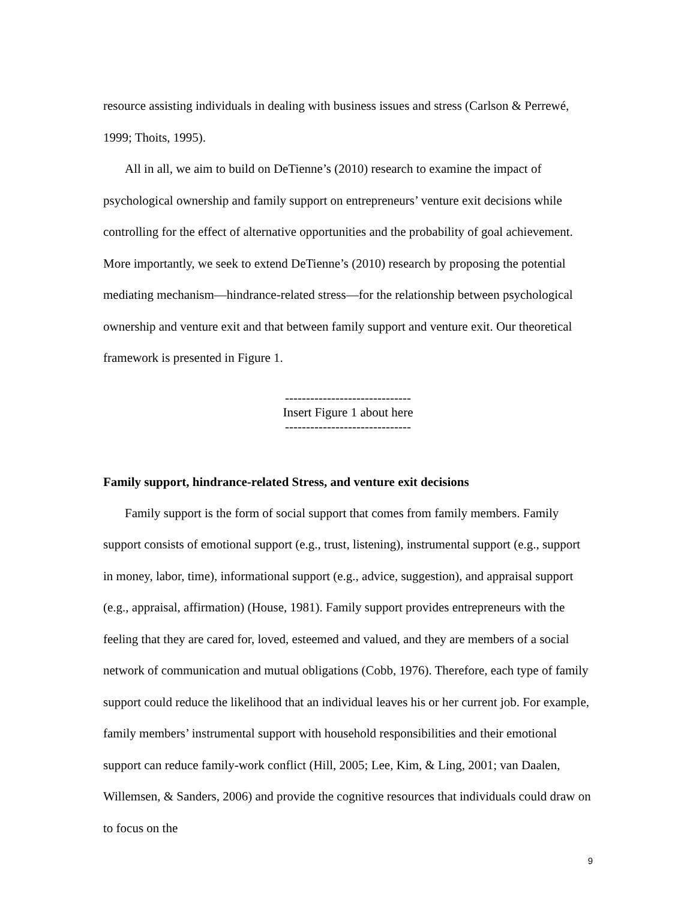resource assisting individuals in dealing with business issues and stress (Carlson & Perrewé, 1999; Thoits, 1995).
All in all, we aim to build on DeTienne’s (2010) research to examine the impact of psychological ownership and family support on entrepreneurs’ venture exit decisions while controlling for the effect of alternative opportunities and the probability of goal achievement. More importantly, we seek to extend DeTienne’s (2010) research by proposing the potential mediating mechanism—hindrance-related stress—for the relationship between psychological ownership and venture exit and that between family support and venture exit. Our theoretical framework is presented in Figure 1.
------------------------------
Insert Figure 1 about here
------------------------------
Family support, hindrance-related Stress, and venture exit decisions
Family support is the form of social support that comes from family members. Family support consists of emotional support (e.g., trust, listening), instrumental support (e.g., support in money, labor, time), informational support (e.g., advice, suggestion), and appraisal support (e.g., appraisal, affirmation) (House, 1981). Family support provides entrepreneurs with the feeling that they are cared for, loved, esteemed and valued, and they are members of a social network of communication and mutual obligations (Cobb, 1976). Therefore, each type of family support could reduce the likelihood that an individual leaves his or her current job. For example, family members’ instrumental support with household responsibilities and their emotional support can reduce family-work conflict (Hill, 2005; Lee, Kim, & Ling, 2001; van Daalen, Willemsen, & Sanders, 2006) and provide the cognitive resources that individuals could draw on to focus on the
9